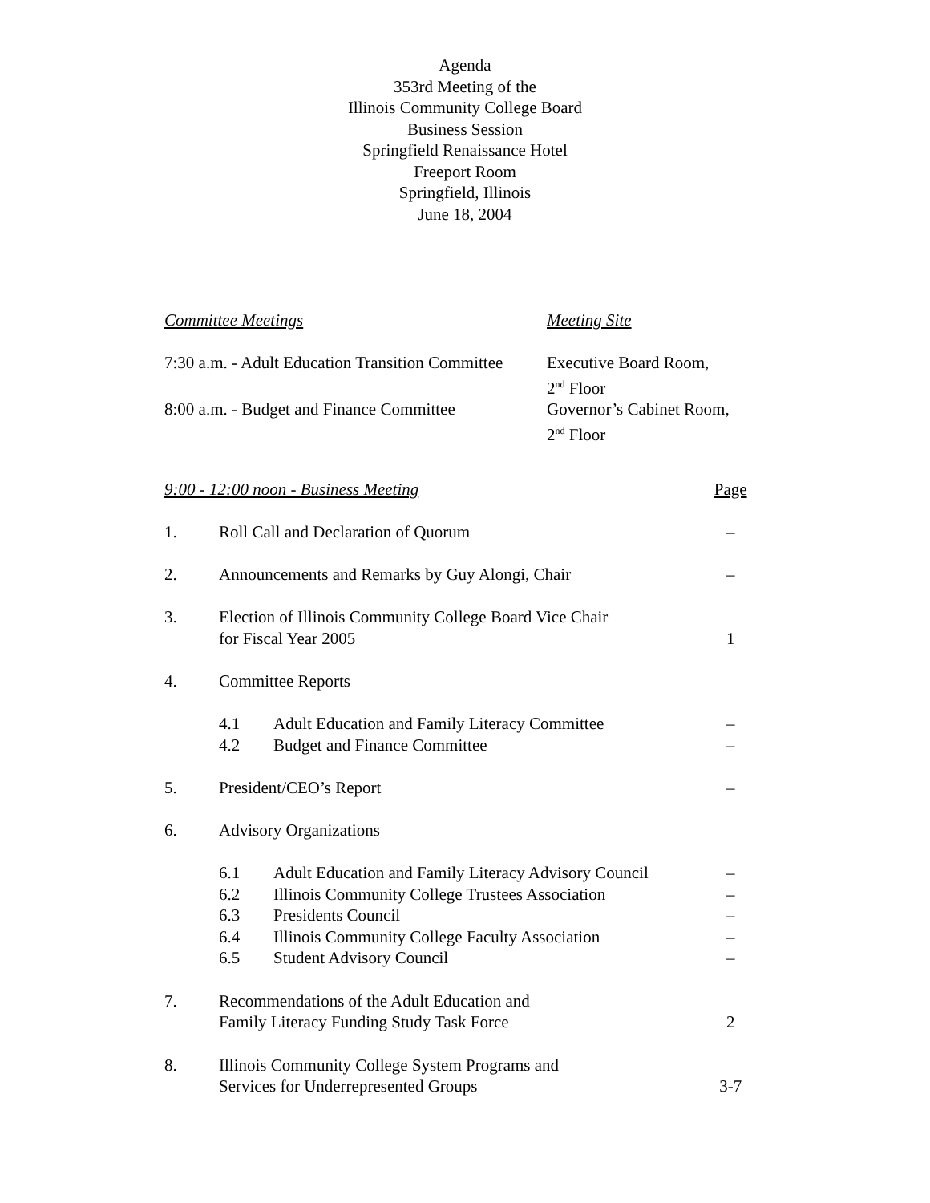Agenda
353rd Meeting of the
Illinois Community College Board
Business Session
Springfield Renaissance Hotel
Freeport Room
Springfield, Illinois
June 18, 2004
| Committee Meetings | Meeting Site |
| --- | --- |
| 7:30 a.m. - Adult Education Transition Committee | Executive Board Room, 2<sup>nd</sup> Floor |
| 8:00 a.m. - Budget and Finance Committee | Governor’s Cabinet Room, 2<sup>nd</sup> Floor |
| 9:00 - 12:00 noon - Business Meeting | | | Page |
| --- | --- | --- | --- |
| 1. | Roll Call and Declaration of Quorum | | – |
| 2. | Announcements and Remarks by Guy Alongi, Chair | | – |
| 3. | Election of Illinois Community College Board Vice Chair for Fiscal Year 2005 | | 1 |
| 4. | Committee Reports | | |
| | 4.1 4.2 | Adult Education and Family Literacy Committee Budget and Finance Committee | – – |
| 5. | President/CEO’s Report | | – |
| 6. | Advisory Organizations | | |
| | 6.1 6.2 6.3 6.4 6.5 | Adult Education and Family Literacy Advisory Council Illinois Community College Trustees Association Presidents Council Illinois Community College Faculty Association Student Advisory Council | – – – – – |
| 7. | Recommendations of the Adult Education and Family Literacy Funding Study Task Force | | 2 |
| 8. | Illinois Community College System Programs and Services for Underrepresented Groups | | 3-7 |